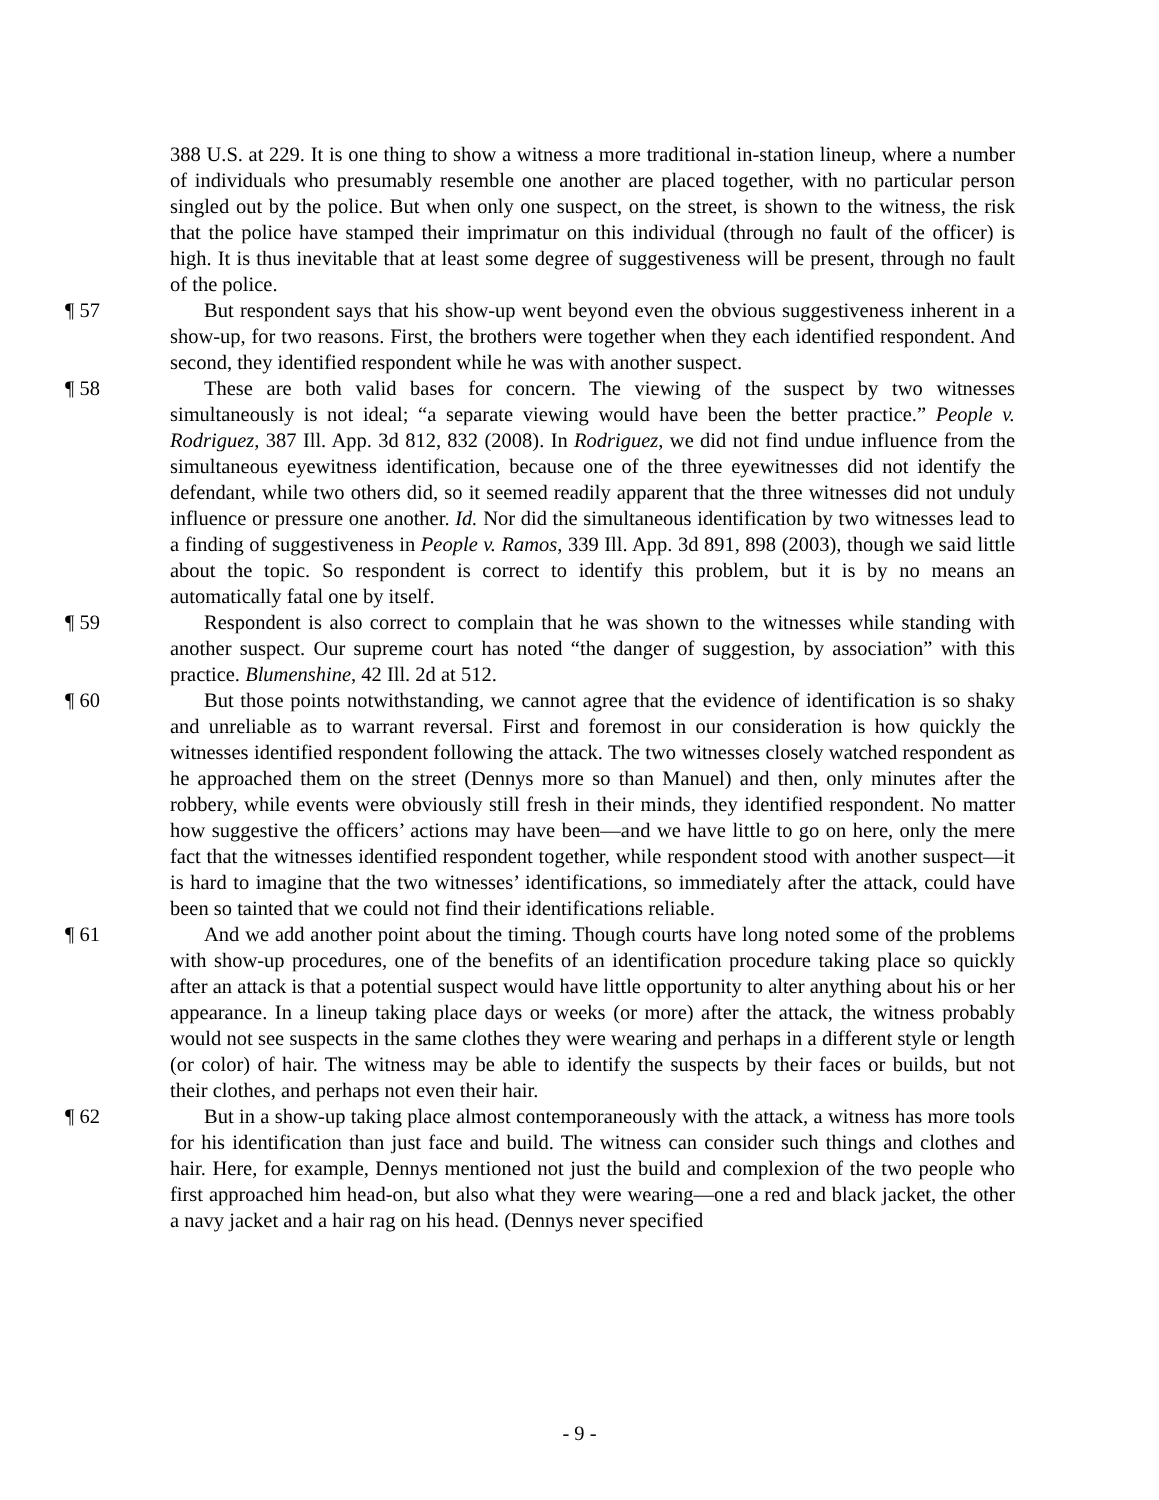388 U.S. at 229. It is one thing to show a witness a more traditional in-station lineup, where a number of individuals who presumably resemble one another are placed together, with no particular person singled out by the police. But when only one suspect, on the street, is shown to the witness, the risk that the police have stamped their imprimatur on this individual (through no fault of the officer) is high. It is thus inevitable that at least some degree of suggestiveness will be present, through no fault of the police.
¶ 57 But respondent says that his show-up went beyond even the obvious suggestiveness inherent in a show-up, for two reasons. First, the brothers were together when they each identified respondent. And second, they identified respondent while he was with another suspect.
¶ 58 These are both valid bases for concern. The viewing of the suspect by two witnesses simultaneously is not ideal; “a separate viewing would have been the better practice.” People v. Rodriguez, 387 Ill. App. 3d 812, 832 (2008). In Rodriguez, we did not find undue influence from the simultaneous eyewitness identification, because one of the three eyewitnesses did not identify the defendant, while two others did, so it seemed readily apparent that the three witnesses did not unduly influence or pressure one another. Id. Nor did the simultaneous identification by two witnesses lead to a finding of suggestiveness in People v. Ramos, 339 Ill. App. 3d 891, 898 (2003), though we said little about the topic. So respondent is correct to identify this problem, but it is by no means an automatically fatal one by itself.
¶ 59 Respondent is also correct to complain that he was shown to the witnesses while standing with another suspect. Our supreme court has noted “the danger of suggestion, by association” with this practice. Blumenshine, 42 Ill. 2d at 512.
¶ 60 But those points notwithstanding, we cannot agree that the evidence of identification is so shaky and unreliable as to warrant reversal. First and foremost in our consideration is how quickly the witnesses identified respondent following the attack. The two witnesses closely watched respondent as he approached them on the street (Dennys more so than Manuel) and then, only minutes after the robbery, while events were obviously still fresh in their minds, they identified respondent. No matter how suggestive the officers’ actions may have been—and we have little to go on here, only the mere fact that the witnesses identified respondent together, while respondent stood with another suspect—it is hard to imagine that the two witnesses’ identifications, so immediately after the attack, could have been so tainted that we could not find their identifications reliable.
¶ 61 And we add another point about the timing. Though courts have long noted some of the problems with show-up procedures, one of the benefits of an identification procedure taking place so quickly after an attack is that a potential suspect would have little opportunity to alter anything about his or her appearance. In a lineup taking place days or weeks (or more) after the attack, the witness probably would not see suspects in the same clothes they were wearing and perhaps in a different style or length (or color) of hair. The witness may be able to identify the suspects by their faces or builds, but not their clothes, and perhaps not even their hair.
¶ 62 But in a show-up taking place almost contemporaneously with the attack, a witness has more tools for his identification than just face and build. The witness can consider such things and clothes and hair. Here, for example, Dennys mentioned not just the build and complexion of the two people who first approached him head-on, but also what they were wearing—one a red and black jacket, the other a navy jacket and a hair rag on his head. (Dennys never specified
- 9 -